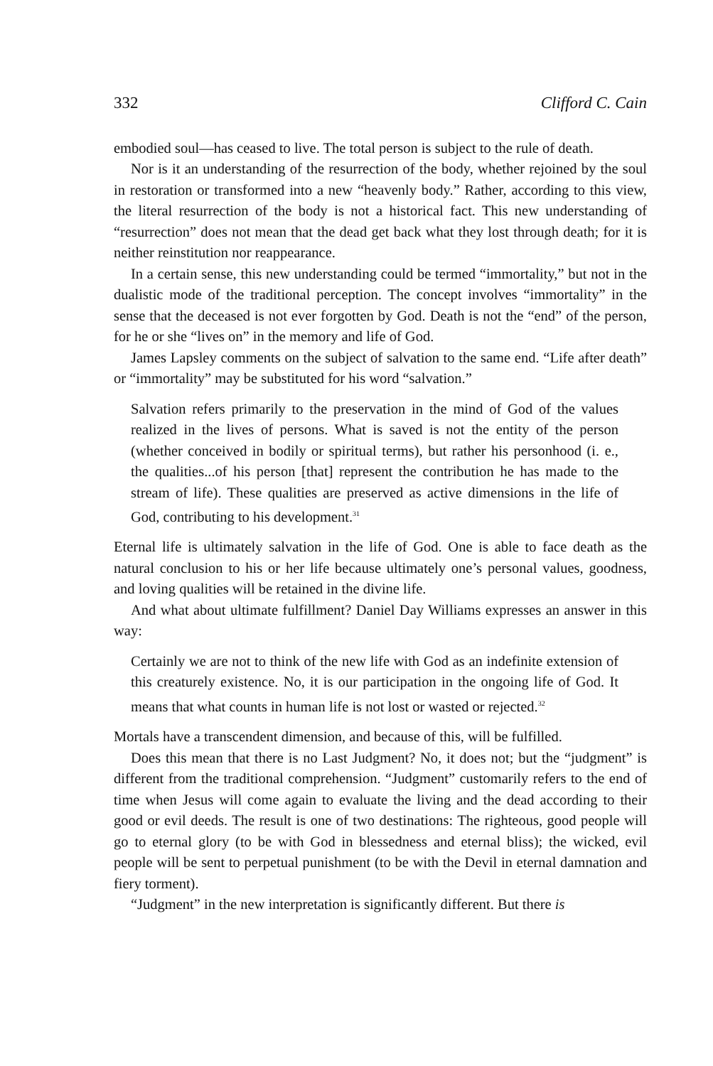332 Clifford C. Cain
embodied soul—has ceased to live. The total person is subject to the rule of death.
Nor is it an understanding of the resurrection of the body, whether rejoined by the soul in restoration or transformed into a new “heavenly body.” Rather, according to this view, the literal resurrection of the body is not a historical fact. This new understanding of “resurrection” does not mean that the dead get back what they lost through death; for it is neither reinstitution nor reappearance.
In a certain sense, this new understanding could be termed “immortality,” but not in the dualistic mode of the traditional perception. The concept involves “immortality” in the sense that the deceased is not ever forgotten by God. Death is not the “end” of the person, for he or she “lives on” in the memory and life of God.
James Lapsley comments on the subject of salvation to the same end. “Life after death” or “immortality” may be substituted for his word “salvation.”
Salvation refers primarily to the preservation in the mind of God of the values realized in the lives of persons. What is saved is not the entity of the person (whether conceived in bodily or spiritual terms), but rather his personhood (i. e., the qualities...of his person [that] represent the contribution he has made to the stream of life). These qualities are preserved as active dimensions in the life of God, contributing to his development.<sup>31</sup>
Eternal life is ultimately salvation in the life of God. One is able to face death as the natural conclusion to his or her life because ultimately one’s personal values, goodness, and loving qualities will be retained in the divine life.
And what about ultimate fulfillment? Daniel Day Williams expresses an answer in this way:
Certainly we are not to think of the new life with God as an indefinite extension of this creaturely existence. No, it is our participation in the ongoing life of God. It means that what counts in human life is not lost or wasted or rejected.<sup>32</sup>
Mortals have a transcendent dimension, and because of this, will be fulfilled.
Does this mean that there is no Last Judgment? No, it does not; but the “judgment” is different from the traditional comprehension. “Judgment” customarily refers to the end of time when Jesus will come again to evaluate the living and the dead according to their good or evil deeds. The result is one of two destinations: The righteous, good people will go to eternal glory (to be with God in blessedness and eternal bliss); the wicked, evil people will be sent to perpetual punishment (to be with the Devil in eternal damnation and fiery torment).
“Judgment” in the new interpretation is significantly different. But there is